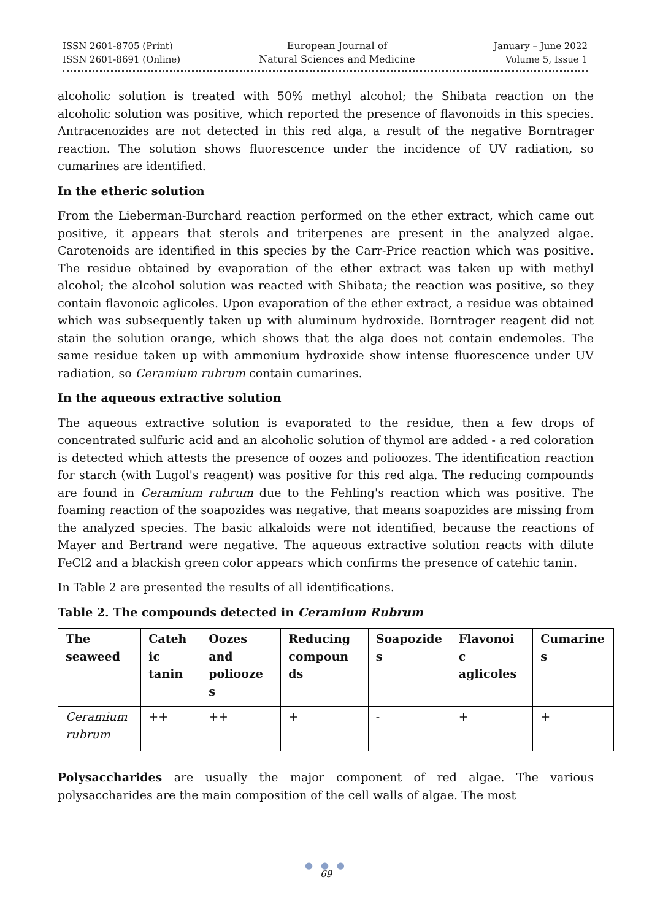ISSN 2601-8705 (Print)
ISSN 2601-8691 (Online)
European Journal of
Natural Sciences and Medicine
January – June 2022
Volume 5, Issue 1
alcoholic solution is treated with 50% methyl alcohol; the Shibata reaction on the alcoholic solution was positive, which reported the presence of flavonoids in this species. Antracenozides are not detected in this red alga, a result of the negative Borntrager reaction. The solution shows fluorescence under the incidence of UV radiation, so cumarines are identified.
In the etheric solution
From the Lieberman-Burchard reaction performed on the ether extract, which came out positive, it appears that sterols and triterpenes are present in the analyzed algae. Carotenoids are identified in this species by the Carr-Price reaction which was positive. The residue obtained by evaporation of the ether extract was taken up with methyl alcohol; the alcohol solution was reacted with Shibata; the reaction was positive, so they contain flavonoic aglicoles. Upon evaporation of the ether extract, a residue was obtained which was subsequently taken up with aluminum hydroxide. Borntrager reagent did not stain the solution orange, which shows that the alga does not contain endemoles. The same residue taken up with ammonium hydroxide show intense fluorescence under UV radiation, so Ceramium rubrum contain cumarines.
In the aqueous extractive solution
The aqueous extractive solution is evaporated to the residue, then a few drops of concentrated sulfuric acid and an alcoholic solution of thymol are added - a red coloration is detected which attests the presence of oozes and polioozes. The identification reaction for starch (with Lugol's reagent) was positive for this red alga. The reducing compounds are found in Ceramium rubrum due to the Fehling's reaction which was positive. The foaming reaction of the soapozides was negative, that means soapozides are missing from the analyzed species. The basic alkaloids were not identified, because the reactions of Mayer and Bertrand were negative. The aqueous extractive solution reacts with dilute FeCl2 and a blackish green color appears which confirms the presence of catehic tanin.
In Table 2 are presented the results of all identifications.
Table 2. The compounds detected in Ceramium Rubrum
| The seaweed | Cateh ic tanin | Oozes and poliooze s | Reducing compoun ds | Soapozide s | Flavonoi c aglicoles | Cumarine s |
| --- | --- | --- | --- | --- | --- | --- |
| Ceramium rubrum | ++ | ++ | + | - | + | + |
Polysaccharides are usually the major component of red algae. The various polysaccharides are the main composition of the cell walls of algae. The most
● ● ●
69